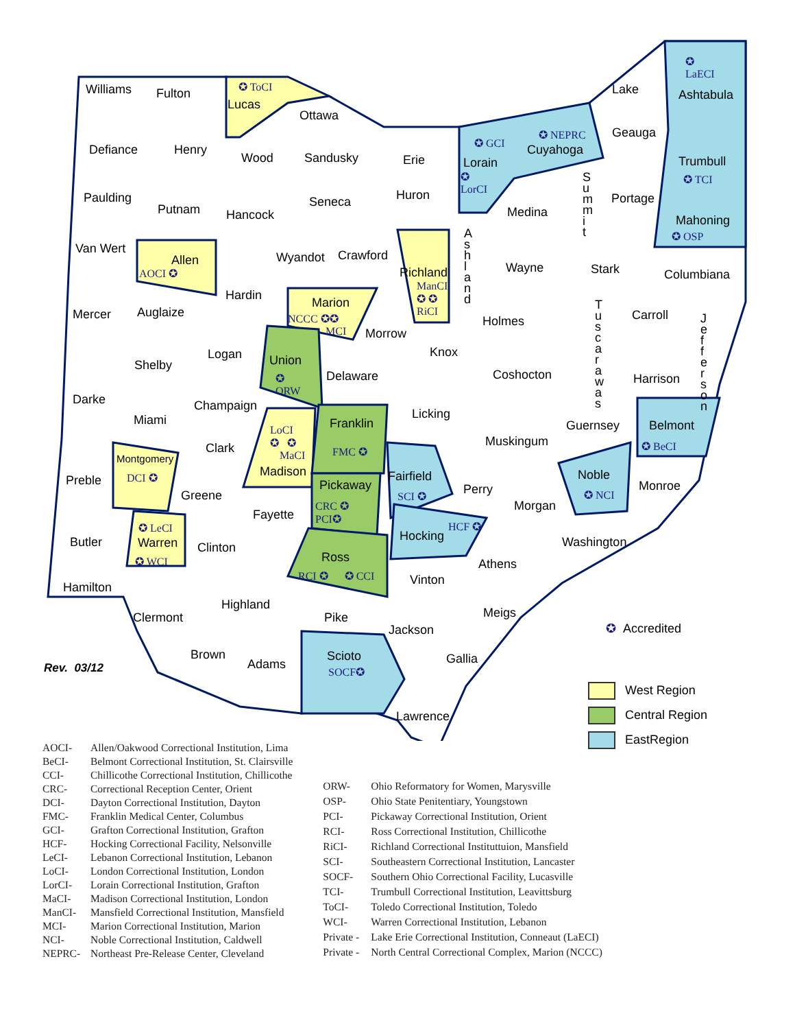Williams Fulton ✪ ToCI
Lucas
Ottawa
Defiance Henry
Wood Sandusky Erie
✪ GCI
Lorain
✪
LorCI
✪ NEPRC
Cuyahoga
Lake
Geauga
✪
LaECI
Ashtabula
Trumbull
✪ TCI
Paulding
Putnam Hancock
Seneca Huron
Medina
S u m m i t
Portage
Mahoning
✪ OSP
Van Wert
Allen
AOCI ✪
Wyandot Crawford
Richland
ManCI
✪ ✪
RiCI
A s h l a n d
Wayne Stark Columbiana
Mercer Auglaize
Hardin
Marion
NCCC ✪✪
MCI Morrow
Holmes
T u s c a r a w a s
Carroll J e f f e r s o n
Shelby
Logan Union
✪
ORW
Delaware
Knox
Coshocton Harrison
Darke
Miami
Champaign
Licking
Guernsey Belmont
✪ BeCI
LoCI
✪ ✪
MaCI
Franklin
FMC ✪ Clark Muskingum
Montgomery
DCI ✪ Preble
Madison Fairfield
SCI ✪
Noble
✪ NCI
Pickaway
CRC ✪
PCI✪
Perry Monroe
Greene
Morgan
Fayette
HCF ✪
Hocking
✪ LeCI
Warren
✪ WCI
Butler Clinton Washington
Ross
RCI ✪ ✪ CCI
Athens
Vinton
Hamilton
Highland
Meigs Clermont Pike
Jackson ✪ Accredited
Brown Scioto
SOCF✪
Gallia
Rev. 03/12 Adams
Lawrence
West Region
Central Region
EastRegion
| AOCI- | Allen/Oakwood Correctional Institution, Lima |
| BeCI- | Belmont Correctional Institution, St. Clairsville |
| CCI- | Chillicothe Correctional Institution, Chillicothe |
| CRC- | Correctional Reception Center, Orient |
| DCI- | Dayton Correctional Institution, Dayton |
| FMC- | Franklin Medical Center, Columbus |
| GCI- | Grafton Correctional Institution, Grafton |
| HCF- | Hocking Correctional Facility, Nelsonville |
| LeCI- | Lebanon Correctional Institution, Lebanon |
| LoCI- | London Correctional Institution, London |
| LorCI- | Lorain Correctional Institution, Grafton |
| MaCI- | Madison Correctional Institution, London |
| ManCI- | Mansfield Correctional Institution, Mansfield |
| MCI- | Marion Correctional Institution, Marion |
| NCI- | Noble Correctional Institution, Caldwell |
| NEPRC- | Northeast Pre-Release Center, Cleveland |
| ORW- | Ohio Reformatory for Women, Marysville |
| OSP- | Ohio State Penitentiary, Youngstown |
| PCI- | Pickaway Correctional Institution, Orient |
| RCI- | Ross Correctional Institution, Chillicothe |
| RiCI- | Richland Correctional Instituttuion, Mansfield |
| SCI- | Southeastern Correctional Institution, Lancaster |
| SOCF- | Southern Ohio Correctional Facility, Lucasville |
| TCI- | Trumbull Correctional Institution, Leavittsburg |
| ToCI- | Toledo Correctional Institution, Toledo |
| WCI- | Warren Correctional Institution, Lebanon |
| Private - | Lake Erie Correctional Institution, Conneaut (LaECI) |
| Private - | North Central Correctional Complex, Marion (NCCC) |